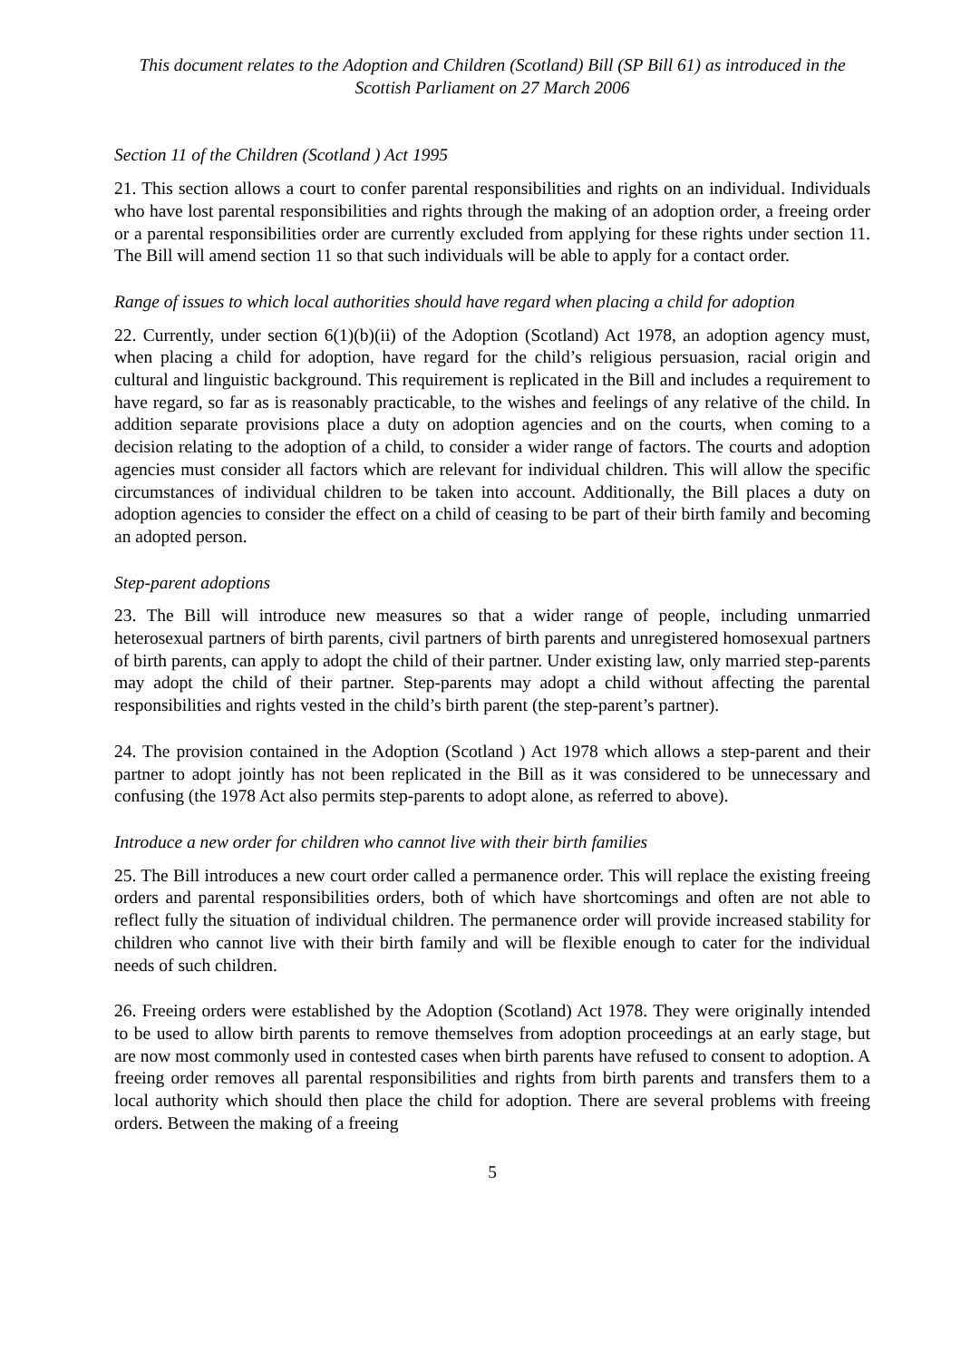This document relates to the Adoption and Children (Scotland) Bill (SP Bill 61) as introduced in the Scottish Parliament on 27 March 2006
Section 11 of the Children (Scotland ) Act 1995
21. This section allows a court to confer parental responsibilities and rights on an individual. Individuals who have lost parental responsibilities and rights through the making of an adoption order, a freeing order or a parental responsibilities order are currently excluded from applying for these rights under section 11. The Bill will amend section 11 so that such individuals will be able to apply for a contact order.
Range of issues to which local authorities should have regard when placing a child for adoption
22. Currently, under section 6(1)(b)(ii) of the Adoption (Scotland) Act 1978, an adoption agency must, when placing a child for adoption, have regard for the child’s religious persuasion, racial origin and cultural and linguistic background. This requirement is replicated in the Bill and includes a requirement to have regard, so far as is reasonably practicable, to the wishes and feelings of any relative of the child. In addition separate provisions place a duty on adoption agencies and on the courts, when coming to a decision relating to the adoption of a child, to consider a wider range of factors. The courts and adoption agencies must consider all factors which are relevant for individual children. This will allow the specific circumstances of individual children to be taken into account. Additionally, the Bill places a duty on adoption agencies to consider the effect on a child of ceasing to be part of their birth family and becoming an adopted person.
Step-parent adoptions
23. The Bill will introduce new measures so that a wider range of people, including unmarried heterosexual partners of birth parents, civil partners of birth parents and unregistered homosexual partners of birth parents, can apply to adopt the child of their partner. Under existing law, only married step-parents may adopt the child of their partner. Step-parents may adopt a child without affecting the parental responsibilities and rights vested in the child’s birth parent (the step-parent’s partner).
24. The provision contained in the Adoption (Scotland ) Act 1978 which allows a step-parent and their partner to adopt jointly has not been replicated in the Bill as it was considered to be unnecessary and confusing (the 1978 Act also permits step-parents to adopt alone, as referred to above).
Introduce a new order for children who cannot live with their birth families
25. The Bill introduces a new court order called a permanence order. This will replace the existing freeing orders and parental responsibilities orders, both of which have shortcomings and often are not able to reflect fully the situation of individual children. The permanence order will provide increased stability for children who cannot live with their birth family and will be flexible enough to cater for the individual needs of such children.
26. Freeing orders were established by the Adoption (Scotland) Act 1978. They were originally intended to be used to allow birth parents to remove themselves from adoption proceedings at an early stage, but are now most commonly used in contested cases when birth parents have refused to consent to adoption. A freeing order removes all parental responsibilities and rights from birth parents and transfers them to a local authority which should then place the child for adoption. There are several problems with freeing orders. Between the making of a freeing
5